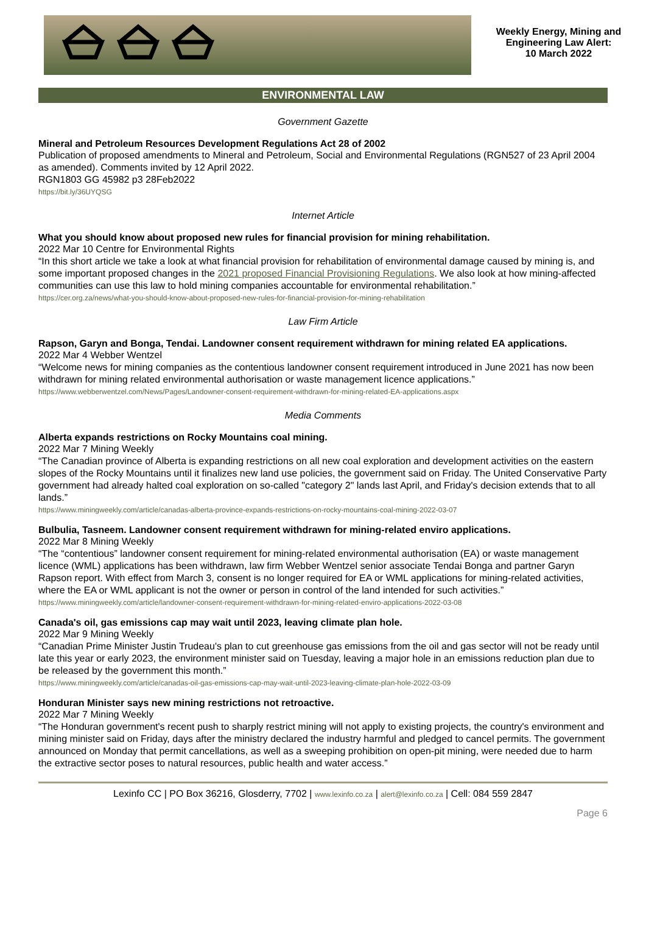Weekly Energy, Mining and Engineering Law Alert:
10 March 2022
ENVIRONMENTAL LAW
Government Gazette
Mineral and Petroleum Resources Development Regulations Act 28 of 2002
Publication of proposed amendments to Mineral and Petroleum, Social and Environmental Regulations (RGN527 of 23 April 2004 as amended). Comments invited by 12 April 2022.
RGN1803 GG 45982 p3 28Feb2022
https://bit.ly/36UYQSG
Internet Article
What you should know about proposed new rules for financial provision for mining rehabilitation.
2022 Mar 10 Centre for Environmental Rights
“In this short article we take a look at what financial provision for rehabilitation of environmental damage caused by mining is, and some important proposed changes in the 2021 proposed Financial Provisioning Regulations. We also look at how mining-affected communities can use this law to hold mining companies accountable for environmental rehabilitation.”
https://cer.org.za/news/what-you-should-know-about-proposed-new-rules-for-financial-provision-for-mining-rehabilitation
Law Firm Article
Rapson, Garyn and Bonga, Tendai. Landowner consent requirement withdrawn for mining related EA applications.
2022 Mar 4 Webber Wentzel
“Welcome news for mining companies as the contentious landowner consent requirement introduced in June 2021 has now been withdrawn for mining related environmental authorisation or waste management licence applications.”
https://www.webberwentzel.com/News/Pages/Landowner-consent-requirement-withdrawn-for-mining-related-EA-applications.aspx
Media Comments
Alberta expands restrictions on Rocky Mountains coal mining.
2022 Mar 7 Mining Weekly
“The Canadian province of Alberta is expanding restrictions on all new coal exploration and development activities on the eastern slopes of the Rocky Mountains until it finalizes new land use policies, the government said on Friday. The United Conservative Party government had already halted coal exploration on so-called "category 2" lands last April, and Friday's decision extends that to all lands.”
https://www.miningweekly.com/article/canadas-alberta-province-expands-restrictions-on-rocky-mountains-coal-mining-2022-03-07
Bulbulia, Tasneem. Landowner consent requirement withdrawn for mining-related enviro applications.
2022 Mar 8 Mining Weekly
“The “contentious” landowner consent requirement for mining-related environmental authorisation (EA) or waste management licence (WML) applications has been withdrawn, law firm Webber Wentzel senior associate Tendai Bonga and partner Garyn Rapson report. With effect from March 3, consent is no longer required for EA or WML applications for mining-related activities, where the EA or WML applicant is not the owner or person in control of the land intended for such activities.”
https://www.miningweekly.com/article/landowner-consent-requirement-withdrawn-for-mining-related-enviro-applications-2022-03-08
Canada's oil, gas emissions cap may wait until 2023, leaving climate plan hole.
2022 Mar 9 Mining Weekly
“Canadian Prime Minister Justin Trudeau's plan to cut greenhouse gas emissions from the oil and gas sector will not be ready until late this year or early 2023, the environment minister said on Tuesday, leaving a major hole in an emissions reduction plan due to be released by the government this month.”
https://www.miningweekly.com/article/canadas-oil-gas-emissions-cap-may-wait-until-2023-leaving-climate-plan-hole-2022-03-09
Honduran Minister says new mining restrictions not retroactive.
2022 Mar 7 Mining Weekly
“The Honduran government's recent push to sharply restrict mining will not apply to existing projects, the country's environment and mining minister said on Friday, days after the ministry declared the industry harmful and pledged to cancel permits. The government announced on Monday that permit cancellations, as well as a sweeping prohibition on open-pit mining, were needed due to harm the extractive sector poses to natural resources, public health and water access.”
Lexinfo CC | PO Box 36216, Glosderry, 7702 | www.lexinfo.co.za | alert@lexinfo.co.za | Cell: 084 559 2847
Page 6